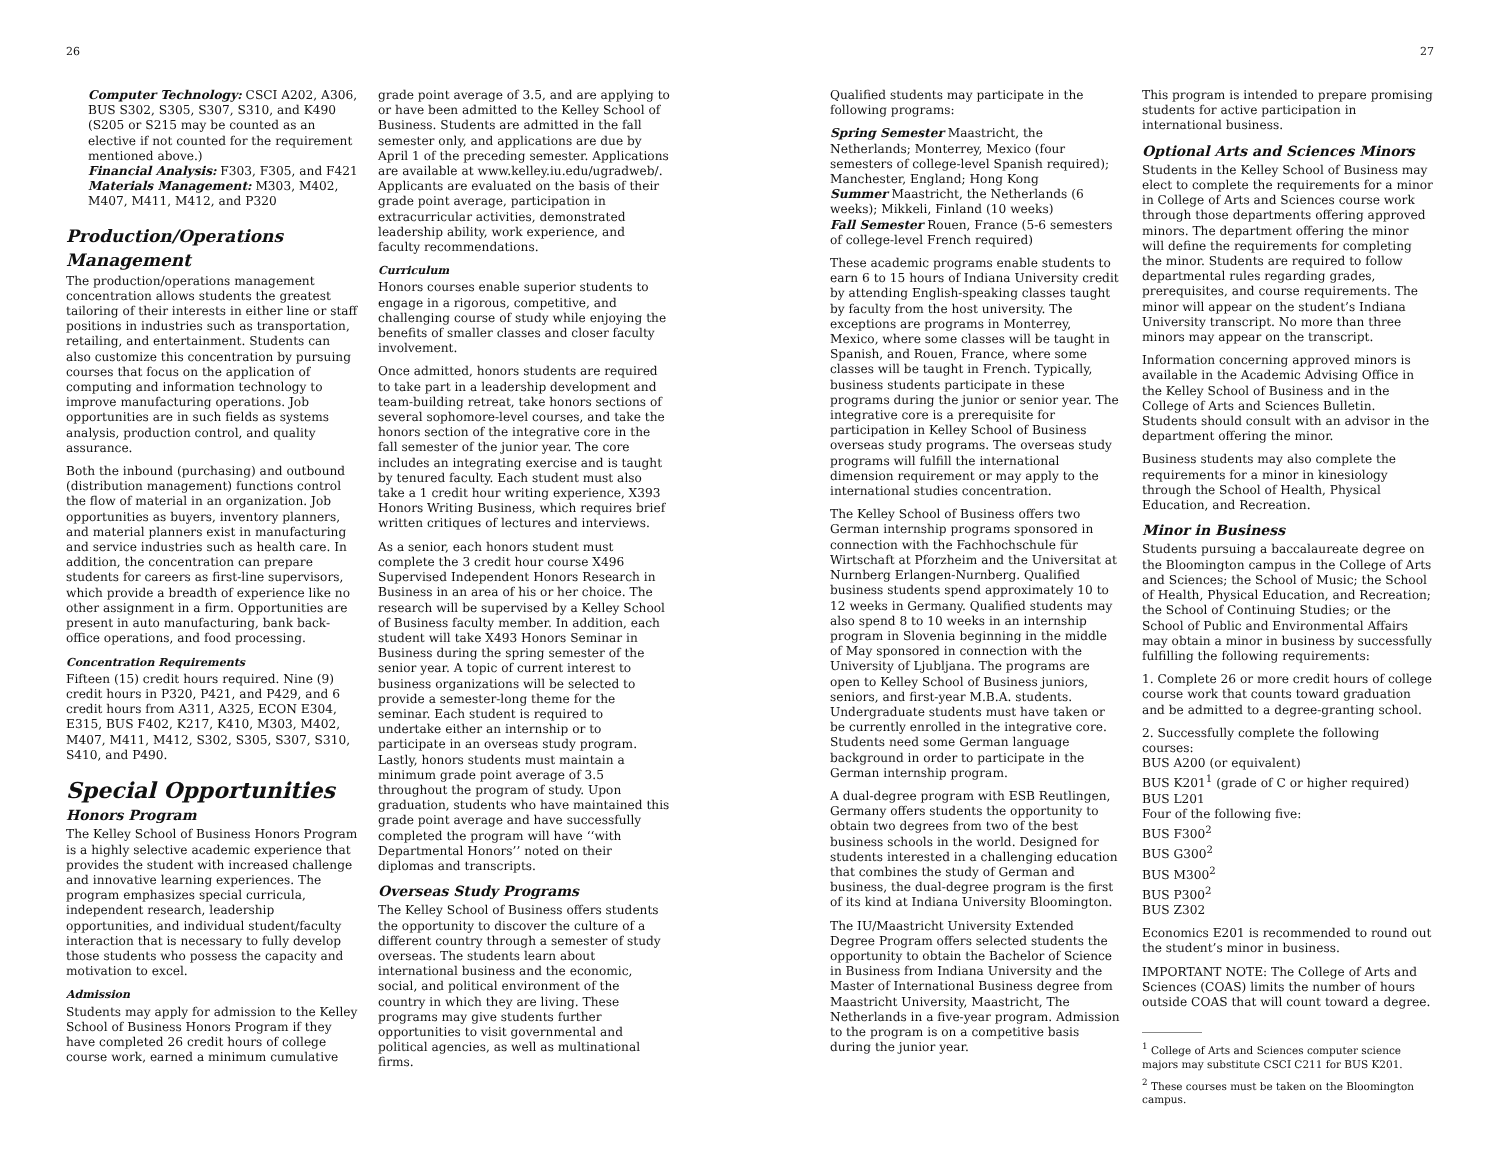26
Computer Technology: CSCI A202, A306, BUS S302, S305, S307, S310, and K490 (S205 or S215 may be counted as an elective if not counted for the requirement mentioned above.)
Financial Analysis: F303, F305, and F421
Materials Management: M303, M402, M407, M411, M412, and P320
Production/Operations Management
The production/operations management concentration allows students the greatest tailoring of their interests in either line or staff positions in industries such as transportation, retailing, and entertainment. Students can also customize this concentration by pursuing courses that focus on the application of computing and information technology to improve manufacturing operations. Job opportunities are in such fields as systems analysis, production control, and quality assurance.
Both the inbound (purchasing) and outbound (distribution management) functions control the flow of material in an organization. Job opportunities as buyers, inventory planners, and material planners exist in manufacturing and service industries such as health care. In addition, the concentration can prepare students for careers as first-line supervisors, which provide a breadth of experience like no other assignment in a firm. Opportunities are present in auto manufacturing, bank back-office operations, and food processing.
Concentration Requirements
Fifteen (15) credit hours required. Nine (9) credit hours in P320, P421, and P429, and 6 credit hours from A311, A325, ECON E304, E315, BUS F402, K217, K410, M303, M402, M407, M411, M412, S302, S305, S307, S310, S410, and P490.
Special Opportunities
Honors Program
The Kelley School of Business Honors Program is a highly selective academic experience that provides the student with increased challenge and innovative learning experiences. The program emphasizes special curricula, independent research, leadership opportunities, and individual student/faculty interaction that is necessary to fully develop those students who possess the capacity and motivation to excel.
Admission
Students may apply for admission to the Kelley School of Business Honors Program if they have completed 26 credit hours of college course work, earned a minimum cumulative
grade point average of 3.5, and are applying to or have been admitted to the Kelley School of Business. Students are admitted in the fall semester only, and applications are due by April 1 of the preceding semester. Applications are available at www.kelley.iu.edu/ugradweb/. Applicants are evaluated on the basis of their grade point average, participation in extracurricular activities, demonstrated leadership ability, work experience, and faculty recommendations.
Curriculum
Honors courses enable superior students to engage in a rigorous, competitive, and challenging course of study while enjoying the benefits of smaller classes and closer faculty involvement.
Once admitted, honors students are required to take part in a leadership development and team-building retreat, take honors sections of several sophomore-level courses, and take the honors section of the integrative core in the fall semester of the junior year. The core includes an integrating exercise and is taught by tenured faculty. Each student must also take a 1 credit hour writing experience, X393 Honors Writing Business, which requires brief written critiques of lectures and interviews.
As a senior, each honors student must complete the 3 credit hour course X496 Supervised Independent Honors Research in Business in an area of his or her choice. The research will be supervised by a Kelley School of Business faculty member. In addition, each student will take X493 Honors Seminar in Business during the spring semester of the senior year. A topic of current interest to business organizations will be selected to provide a semester-long theme for the seminar. Each student is required to undertake either an internship or to participate in an overseas study program. Lastly, honors students must maintain a minimum grade point average of 3.5 throughout the program of study. Upon graduation, students who have maintained this grade point average and have successfully completed the program will have ‘‘with Departmental Honors’’ noted on their diplomas and transcripts.
Overseas Study Programs
The Kelley School of Business offers students the opportunity to discover the culture of a different country through a semester of study overseas. The students learn about international business and the economic, social, and political environment of the country in which they are living. These programs may give students further opportunities to visit governmental and political agencies, as well as multinational firms.
27
Qualified students may participate in the following programs:
Spring Semester Maastricht, the Netherlands; Monterrey, Mexico (four semesters of college-level Spanish required); Manchester, England; Hong Kong
Summer Maastricht, the Netherlands (6 weeks); Mikkeli, Finland (10 weeks)
Fall Semester Rouen, France (5-6 semesters of college-level French required)
These academic programs enable students to earn 6 to 15 hours of Indiana University credit by attending English-speaking classes taught by faculty from the host university. The exceptions are programs in Monterrey, Mexico, where some classes will be taught in Spanish, and Rouen, France, where some classes will be taught in French. Typically, business students participate in these programs during the junior or senior year. The integrative core is a prerequisite for participation in Kelley School of Business overseas study programs. The overseas study programs will fulfill the international dimension requirement or may apply to the international studies concentration.
The Kelley School of Business offers two German internship programs sponsored in connection with the Fachhochschule für Wirtschaft at Pforzheim and the Universitat at Nurnberg Erlangen-Nurnberg. Qualified business students spend approximately 10 to 12 weeks in Germany. Qualified students may also spend 8 to 10 weeks in an internship program in Slovenia beginning in the middle of May sponsored in connection with the University of Ljubljana. The programs are open to Kelley School of Business juniors, seniors, and first-year M.B.A. students. Undergraduate students must have taken or be currently enrolled in the integrative core. Students need some German language background in order to participate in the German internship program.
A dual-degree program with ESB Reutlingen, Germany offers students the opportunity to obtain two degrees from two of the best business schools in the world. Designed for students interested in a challenging education that combines the study of German and business, the dual-degree program is the first of its kind at Indiana University Bloomington.
The IU/Maastricht University Extended Degree Program offers selected students the opportunity to obtain the Bachelor of Science in Business from Indiana University and the Master of International Business degree from Maastricht University, Maastricht, The Netherlands in a five-year program. Admission to the program is on a competitive basis during the junior year.
This program is intended to prepare promising students for active participation in international business.
Optional Arts and Sciences Minors
Students in the Kelley School of Business may elect to complete the requirements for a minor in College of Arts and Sciences course work through those departments offering approved minors. The department offering the minor will define the requirements for completing the minor. Students are required to follow departmental rules regarding grades, prerequisites, and course requirements. The minor will appear on the student’s Indiana University transcript. No more than three minors may appear on the transcript.
Information concerning approved minors is available in the Academic Advising Office in the Kelley School of Business and in the College of Arts and Sciences Bulletin. Students should consult with an advisor in the department offering the minor.
Business students may also complete the requirements for a minor in kinesiology through the School of Health, Physical Education, and Recreation.
Minor in Business
Students pursuing a baccalaureate degree on the Bloomington campus in the College of Arts and Sciences; the School of Music; the School of Health, Physical Education, and Recreation; the School of Continuing Studies; or the School of Public and Environmental Affairs may obtain a minor in business by successfully fulfilling the following requirements:
1. Complete 26 or more credit hours of college course work that counts toward graduation and be admitted to a degree-granting school.
2. Successfully complete the following courses:
BUS A200 (or equivalent)
BUS K201<sup>1</sup> (grade of C or higher required)
BUS L201
Four of the following five:
BUS F300<sup>2</sup>
BUS G300<sup>2</sup>
BUS M300<sup>2</sup>
BUS P300<sup>2</sup>
BUS Z302
Economics E201 is recommended to round out the student’s minor in business.
IMPORTANT NOTE: The College of Arts and Sciences (COAS) limits the number of hours outside COAS that will count toward a degree.
<sup>1</sup> College of Arts and Sciences computer science majors may substitute CSCI C211 for BUS K201.
<sup>2</sup> These courses must be taken on the Bloomington campus.